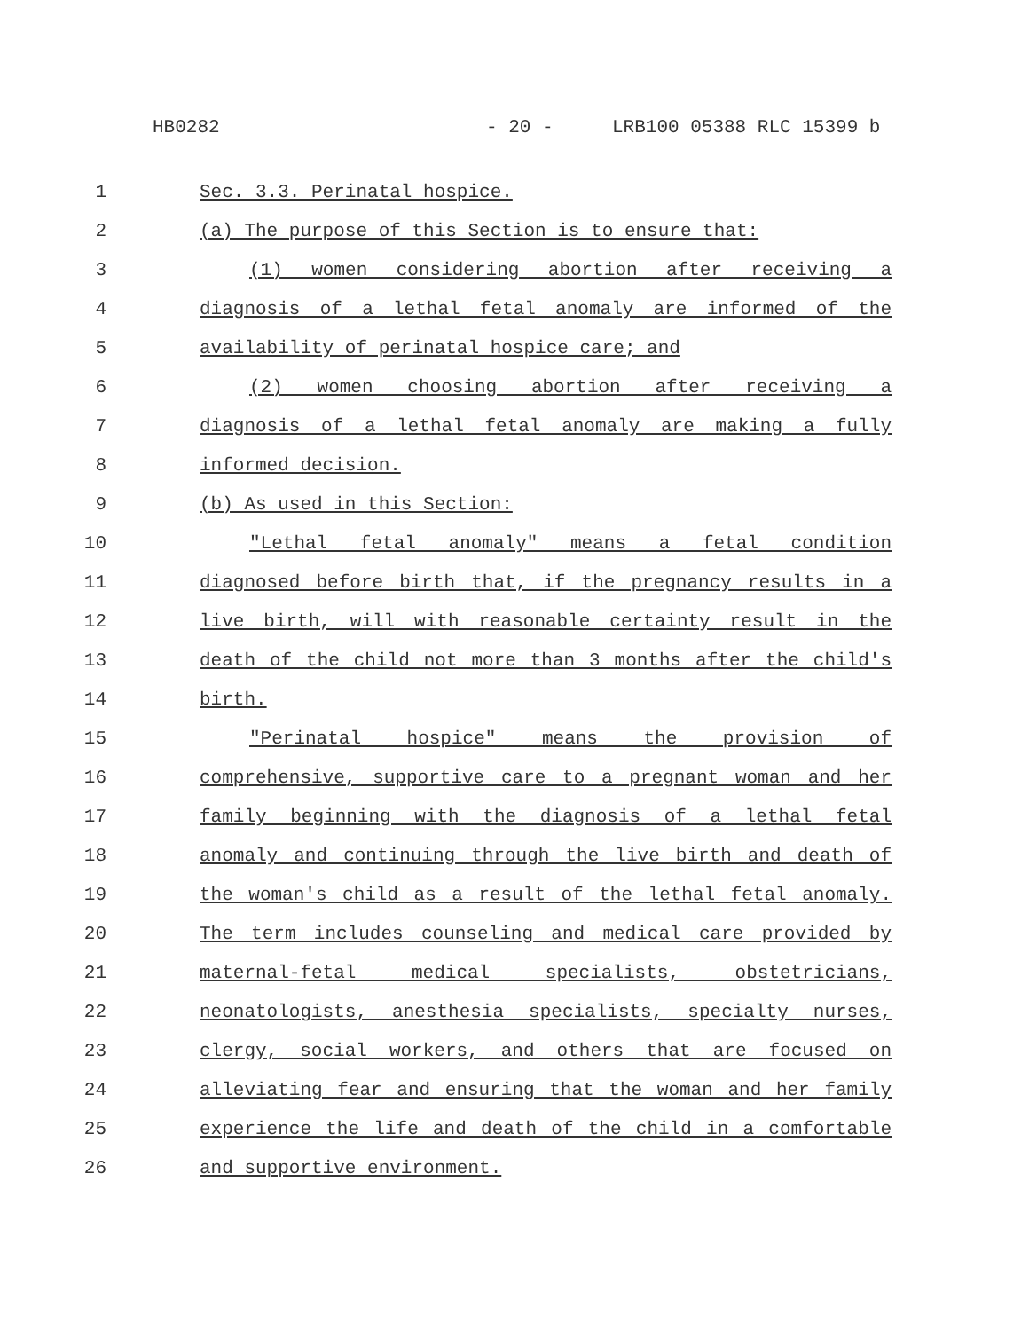HB0282 - 20 - LRB100 05388 RLC 15399 b
1 Sec. 3.3. Perinatal hospice.
2 (a) The purpose of this Section is to ensure that:
3 (1) women considering abortion after receiving a
4 diagnosis of a lethal fetal anomaly are informed of the
5 availability of perinatal hospice care; and
6 (2) women choosing abortion after receiving a
7 diagnosis of a lethal fetal anomaly are making a fully
8 informed decision.
9 (b) As used in this Section:
10 "Lethal fetal anomaly" means a fetal condition
11 diagnosed before birth that, if the pregnancy results in a
12 live birth, will with reasonable certainty result in the
13 death of the child not more than 3 months after the child's
14 birth.
15 "Perinatal hospice" means the provision of
16 comprehensive, supportive care to a pregnant woman and her
17 family beginning with the diagnosis of a lethal fetal
18 anomaly and continuing through the live birth and death of
19 the woman's child as a result of the lethal fetal anomaly.
20 The term includes counseling and medical care provided by
21 maternal-fetal medical specialists, obstetricians,
22 neonatologists, anesthesia specialists, specialty nurses,
23 clergy, social workers, and others that are focused on
24 alleviating fear and ensuring that the woman and her family
25 experience the life and death of the child in a comfortable
26 and supportive environment.